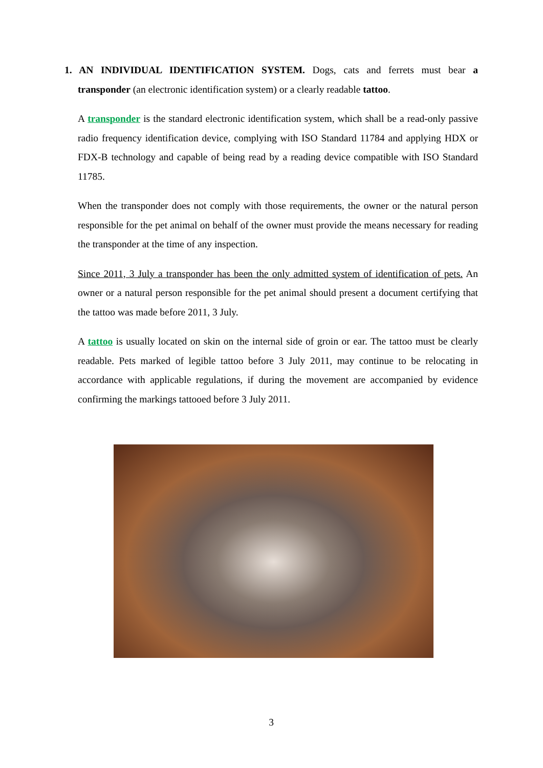1. AN INDIVIDUAL IDENTIFICATION SYSTEM. Dogs, cats and ferrets must bear a transponder (an electronic identification system) or a clearly readable tattoo.
A transponder is the standard electronic identification system, which shall be a read-only passive radio frequency identification device, complying with ISO Standard 11784 and applying HDX or FDX-B technology and capable of being read by a reading device compatible with ISO Standard 11785.
When the transponder does not comply with those requirements, the owner or the natural person responsible for the pet animal on behalf of the owner must provide the means necessary for reading the transponder at the time of any inspection.
Since 2011, 3 July a transponder has been the only admitted system of identification of pets. An owner or a natural person responsible for the pet animal should present a document certifying that the tattoo was made before 2011, 3 July.
A tattoo is usually located on skin on the internal side of groin or ear. The tattoo must be clearly readable. Pets marked of legible tattoo before 3 July 2011, may continue to be relocating in accordance with applicable regulations, if during the movement are accompanied by evidence confirming the markings tattooed before 3 July 2011.
3